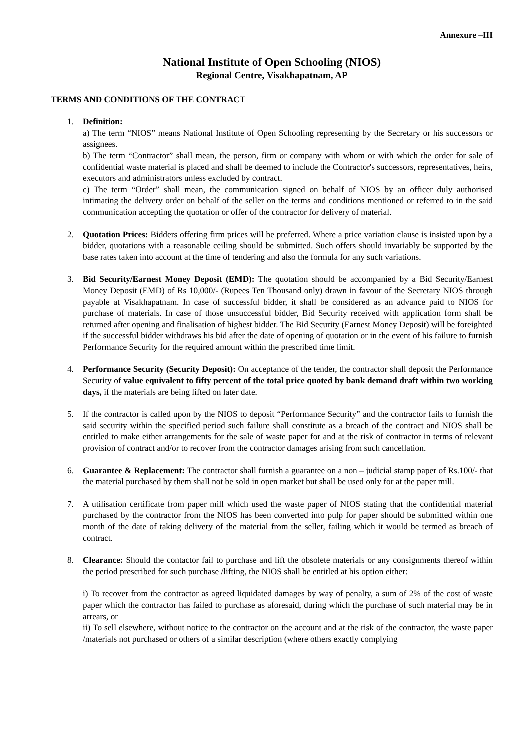Annexure –III
National Institute of Open Schooling (NIOS)
Regional Centre, Visakhapatnam, AP
TERMS AND CONDITIONS OF THE CONTRACT
1. Definition:
a) The term “NIOS” means National Institute of Open Schooling representing by the Secretary or his successors or assignees.
b) The term “Contractor” shall mean, the person, firm or company with whom or with which the order for sale of confidential waste material is placed and shall be deemed to include the Contractor's successors, representatives, heirs, executors and administrators unless excluded by contract.
c) The term “Order” shall mean, the communication signed on behalf of NIOS by an officer duly authorised intimating the delivery order on behalf of the seller on the terms and conditions mentioned or referred to in the said communication accepting the quotation or offer of the contractor for delivery of material.
2. Quotation Prices: Bidders offering firm prices will be preferred. Where a price variation clause is insisted upon by a bidder, quotations with a reasonable ceiling should be submitted. Such offers should invariably be supported by the base rates taken into account at the time of tendering and also the formula for any such variations.
3. Bid Security/Earnest Money Deposit (EMD): The quotation should be accompanied by a Bid Security/Earnest Money Deposit (EMD) of Rs 10,000/- (Rupees Ten Thousand only) drawn in favour of the Secretary NIOS through payable at Visakhapatnam. In case of successful bidder, it shall be considered as an advance paid to NIOS for purchase of materials. In case of those unsuccessful bidder, Bid Security received with application form shall be returned after opening and finalisation of highest bidder. The Bid Security (Earnest Money Deposit) will be foreighted if the successful bidder withdraws his bid after the date of opening of quotation or in the event of his failure to furnish Performance Security for the required amount within the prescribed time limit.
4. Performance Security (Security Deposit): On acceptance of the tender, the contractor shall deposit the Performance Security of value equivalent to fifty percent of the total price quoted by bank demand draft within two working days, if the materials are being lifted on later date.
5. If the contractor is called upon by the NIOS to deposit “Performance Security” and the contractor fails to furnish the said security within the specified period such failure shall constitute as a breach of the contract and NIOS shall be entitled to make either arrangements for the sale of waste paper for and at the risk of contractor in terms of relevant provision of contract and/or to recover from the contractor damages arising from such cancellation.
6. Guarantee & Replacement: The contractor shall furnish a guarantee on a non – judicial stamp paper of Rs.100/- that the material purchased by them shall not be sold in open market but shall be used only for at the paper mill.
7. A utilisation certificate from paper mill which used the waste paper of NIOS stating that the confidential material purchased by the contractor from the NIOS has been converted into pulp for paper should be submitted within one month of the date of taking delivery of the material from the seller, failing which it would be termed as breach of contract.
8. Clearance: Should the contactor fail to purchase and lift the obsolete materials or any consignments thereof within the period prescribed for such purchase /lifting, the NIOS shall be entitled at his option either:
i) To recover from the contractor as agreed liquidated damages by way of penalty, a sum of 2% of the cost of waste paper which the contractor has failed to purchase as aforesaid, during which the purchase of such material may be in arrears, or
ii) To sell elsewhere, without notice to the contractor on the account and at the risk of the contractor, the waste paper /materials not purchased or others of a similar description (where others exactly complying